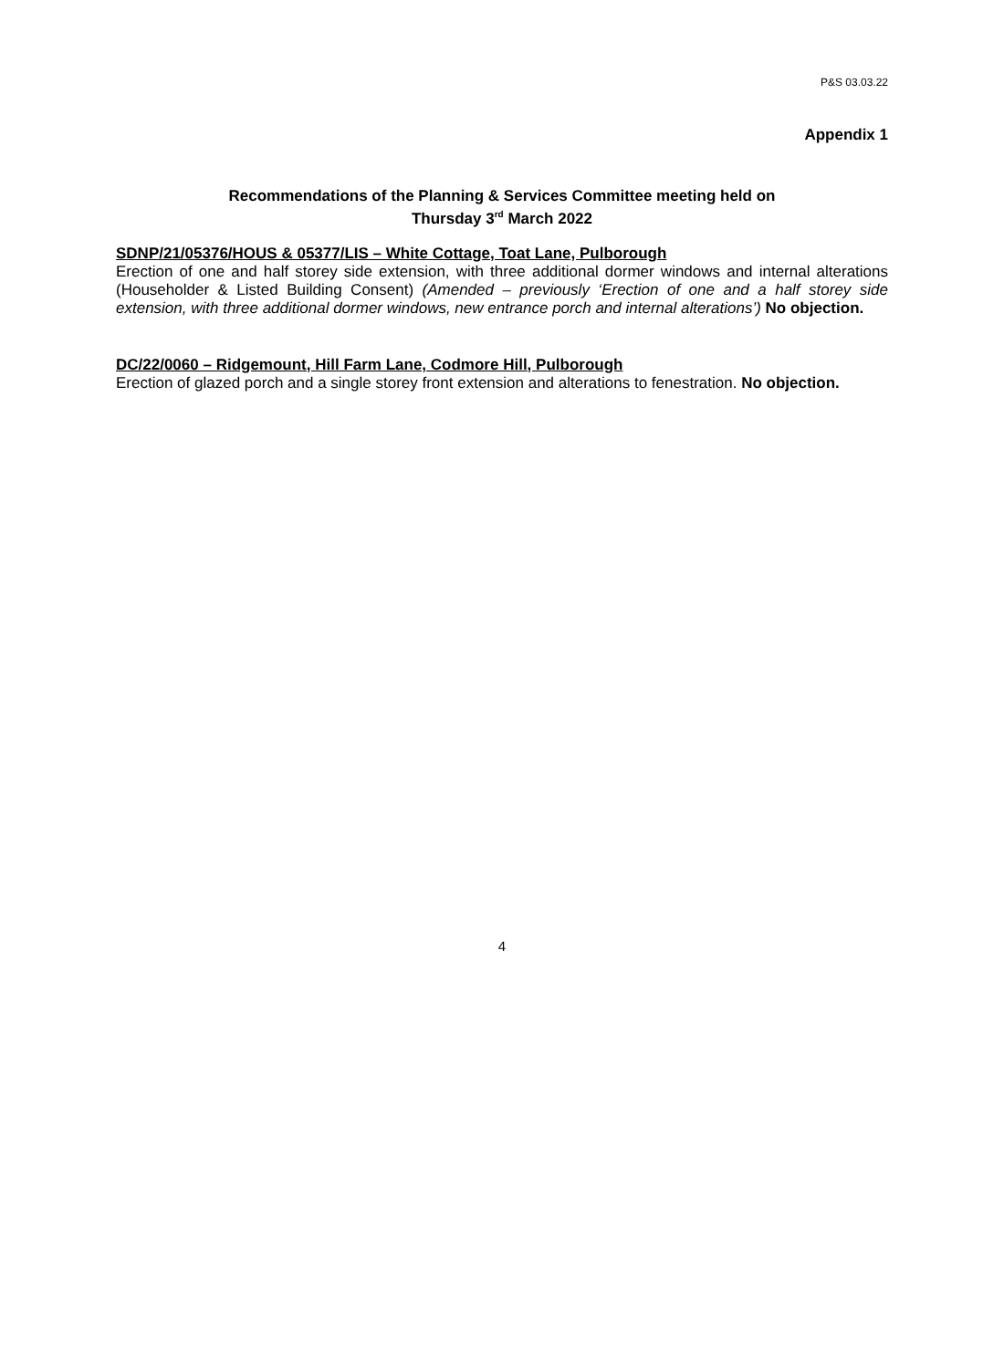P&S 03.03.22
Appendix 1
Recommendations of the Planning & Services Committee meeting held on
Thursday 3<sup>rd</sup> March 2022
SDNP/21/05376/HOUS & 05377/LIS – White Cottage, Toat Lane, Pulborough
Erection of one and half storey side extension, with three additional dormer windows and internal alterations (Householder & Listed Building Consent) (Amended – previously ‘Erection of one and a half storey side extension, with three additional dormer windows, new entrance porch and internal alterations’) No objection.
DC/22/0060 – Ridgemount, Hill Farm Lane, Codmore Hill, Pulborough
Erection of glazed porch and a single storey front extension and alterations to fenestration. No objection.
4